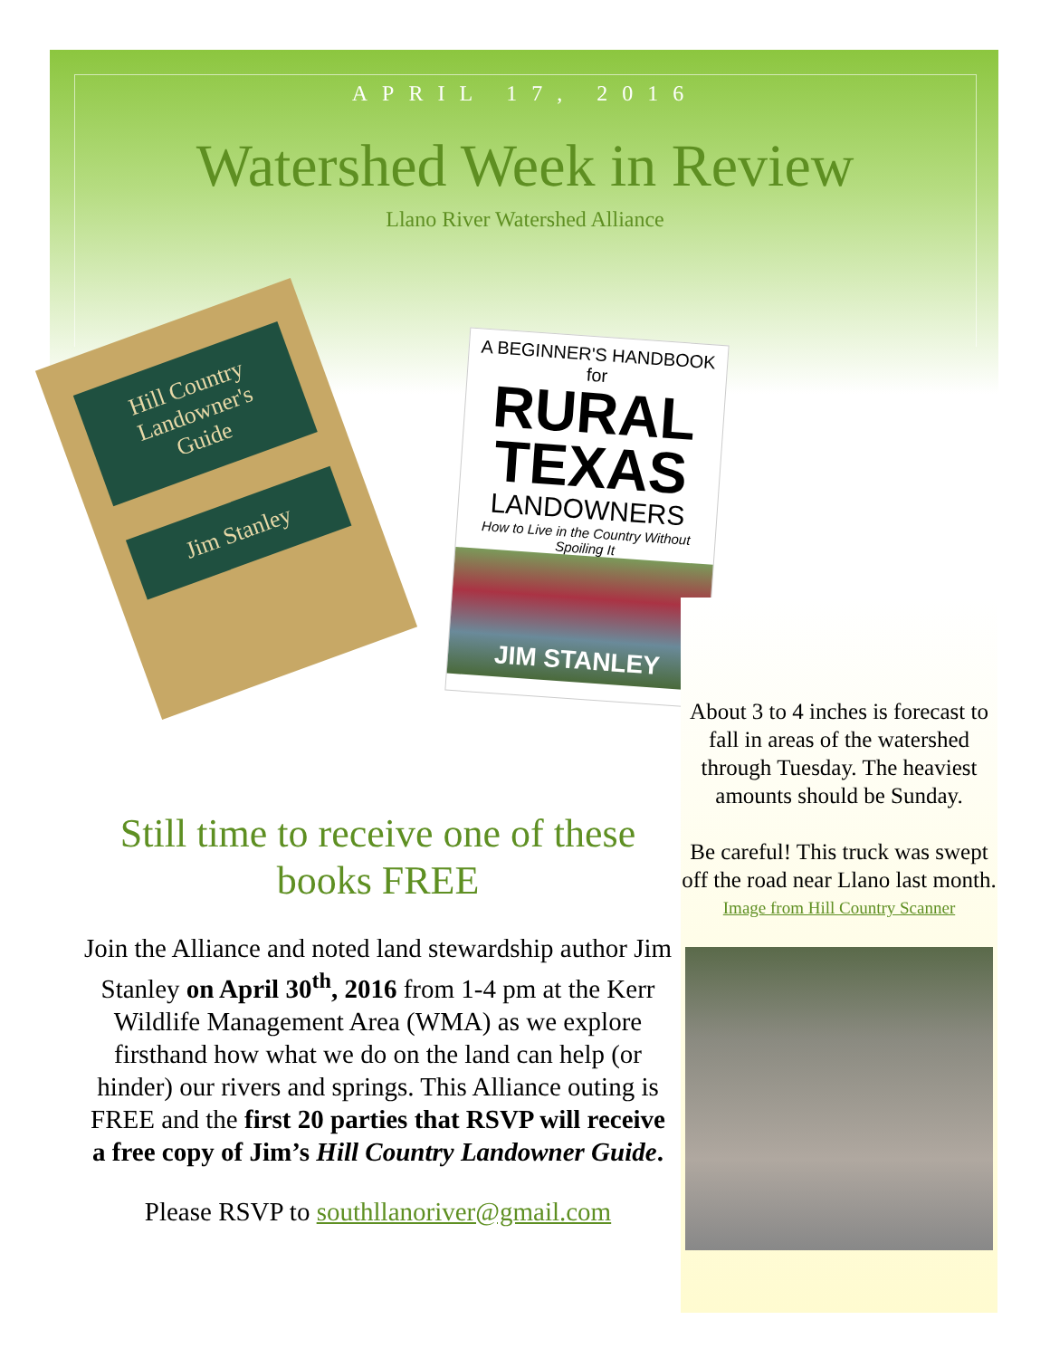APRIL 17, 2016
Watershed Week in Review
Llano River Watershed Alliance
Hill Country Landowner's Guide
Jim Stanley
A BEGINNER'S HANDBOOK for
RURAL TEXAS
LANDOWNERS
How to Live in the Country Without Spoiling It
JIM STANLEY
Still time to receive one of these books FREE
Join the Alliance and noted land stewardship author Jim Stanley on April 30<sup>th</sup>, 2016 from 1-4 pm at the Kerr Wildlife Management Area (WMA) as we explore firsthand how what we do on the land can help (or hinder) our rivers and springs. This Alliance outing is FREE and the first 20 parties that RSVP will receive a free copy of Jim’s Hill Country Landowner Guide.
Please RSVP to southllanoriver@gmail.com
About 3 to 4 inches is forecast to fall in areas of the watershed through Tuesday. The heaviest amounts should be Sunday.
Be careful! This truck was swept off the road near Llano last month.
Image from Hill Country Scanner